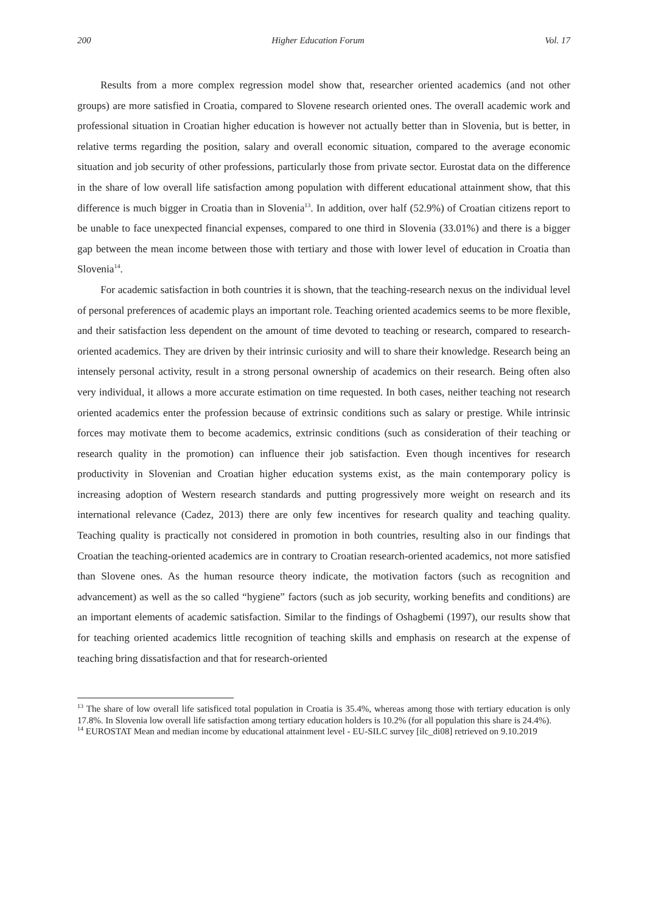200 Higher Education Forum Vol. 17
Results from a more complex regression model show that, researcher oriented academics (and not other groups) are more satisfied in Croatia, compared to Slovene research oriented ones. The overall academic work and professional situation in Croatian higher education is however not actually better than in Slovenia, but is better, in relative terms regarding the position, salary and overall economic situation, compared to the average economic situation and job security of other professions, particularly those from private sector. Eurostat data on the difference in the share of low overall life satisfaction among population with different educational attainment show, that this difference is much bigger in Croatia than in Slovenia<sup>13</sup>. In addition, over half (52.9%) of Croatian citizens report to be unable to face unexpected financial expenses, compared to one third in Slovenia (33.01%) and there is a bigger gap between the mean income between those with tertiary and those with lower level of education in Croatia than Slovenia<sup>14</sup>.
For academic satisfaction in both countries it is shown, that the teaching-research nexus on the individual level of personal preferences of academic plays an important role. Teaching oriented academics seems to be more flexible, and their satisfaction less dependent on the amount of time devoted to teaching or research, compared to research-oriented academics. They are driven by their intrinsic curiosity and will to share their knowledge. Research being an intensely personal activity, result in a strong personal ownership of academics on their research. Being often also very individual, it allows a more accurate estimation on time requested. In both cases, neither teaching not research oriented academics enter the profession because of extrinsic conditions such as salary or prestige. While intrinsic forces may motivate them to become academics, extrinsic conditions (such as consideration of their teaching or research quality in the promotion) can influence their job satisfaction. Even though incentives for research productivity in Slovenian and Croatian higher education systems exist, as the main contemporary policy is increasing adoption of Western research standards and putting progressively more weight on research and its international relevance (Cadez, 2013) there are only few incentives for research quality and teaching quality. Teaching quality is practically not considered in promotion in both countries, resulting also in our findings that Croatian the teaching-oriented academics are in contrary to Croatian research-oriented academics, not more satisfied than Slovene ones. As the human resource theory indicate, the motivation factors (such as recognition and advancement) as well as the so called “hygiene” factors (such as job security, working benefits and conditions) are an important elements of academic satisfaction. Similar to the findings of Oshagbemi (1997), our results show that for teaching oriented academics little recognition of teaching skills and emphasis on research at the expense of teaching bring dissatisfaction and that for research-oriented
<sup>13</sup> The share of low overall life satisficed total population in Croatia is 35.4%, whereas among those with tertiary education is only 17.8%. In Slovenia low overall life satisfaction among tertiary education holders is 10.2% (for all population this share is 24.4%).
<sup>14</sup> EUROSTAT Mean and median income by educational attainment level - EU-SILC survey [ilc_di08] retrieved on 9.10.2019